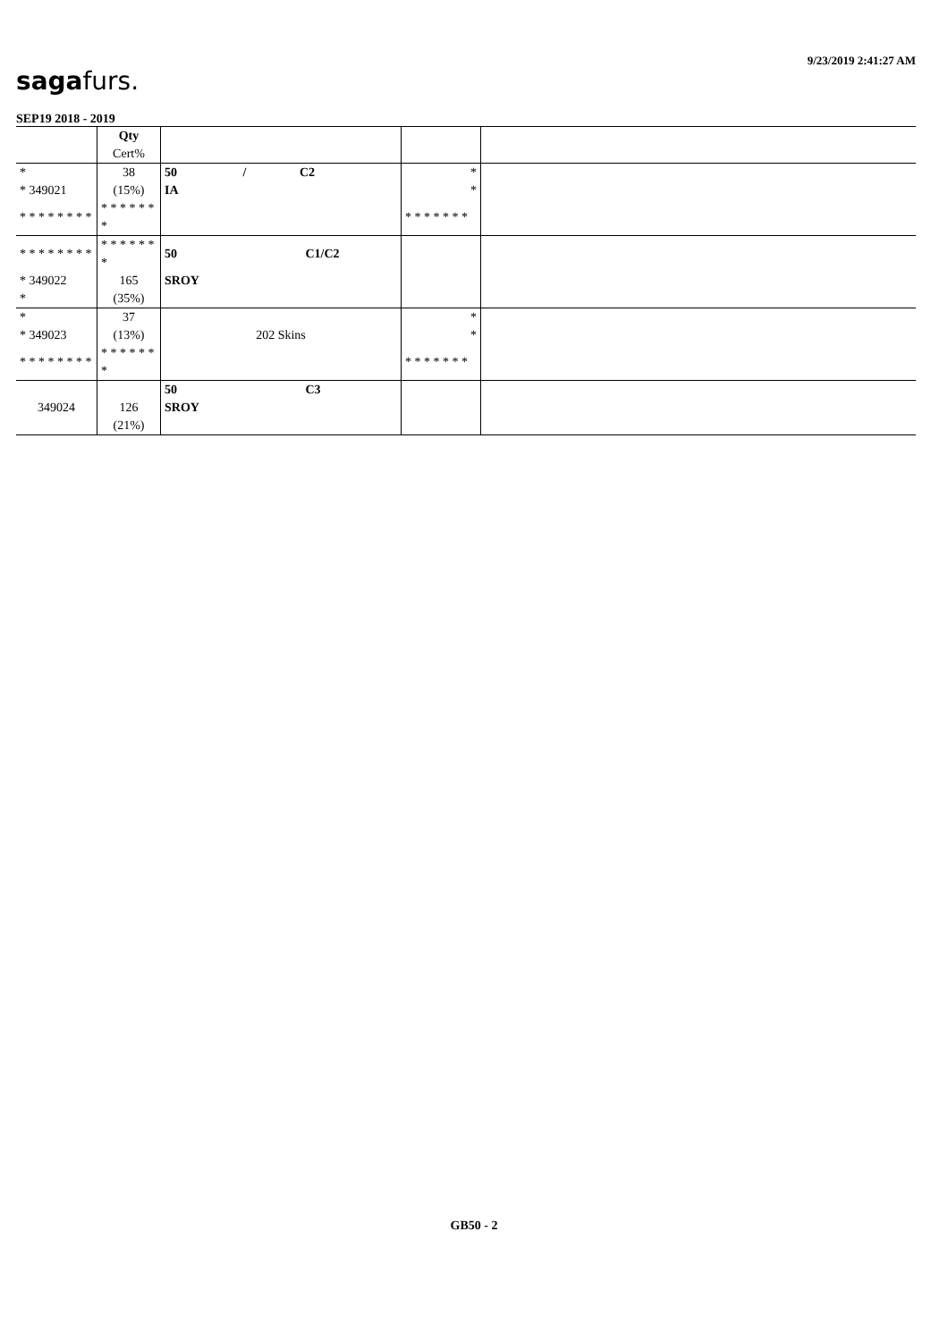sagafurs.
9/23/2019 2:41:27 AM
SEP19 2018 - 2019
| | Qty | | | |
| | Cert% | | | |
| * | 38 | 50 / C2 | * | |
| * 349021 | (15%) | IA | * | |
| * * * * * * * * | * * * * * * * | | * * * * * * * | |
| * * * * * * * * | * * * * * * * | 50 C1/C2 | | |
| * 349022 | 165 | SROY | | |
| * | (35%) | | | |
| * | 37 | | * | |
| * 349023 | (13%) | 202 Skins | * | |
| * * * * * * * * | * * * * * * * | | * * * * * * * | |
| | | 50 C3 | | |
| 349024 | 126 | SROY | | |
| | (21%) | | | |
GB50 - 2